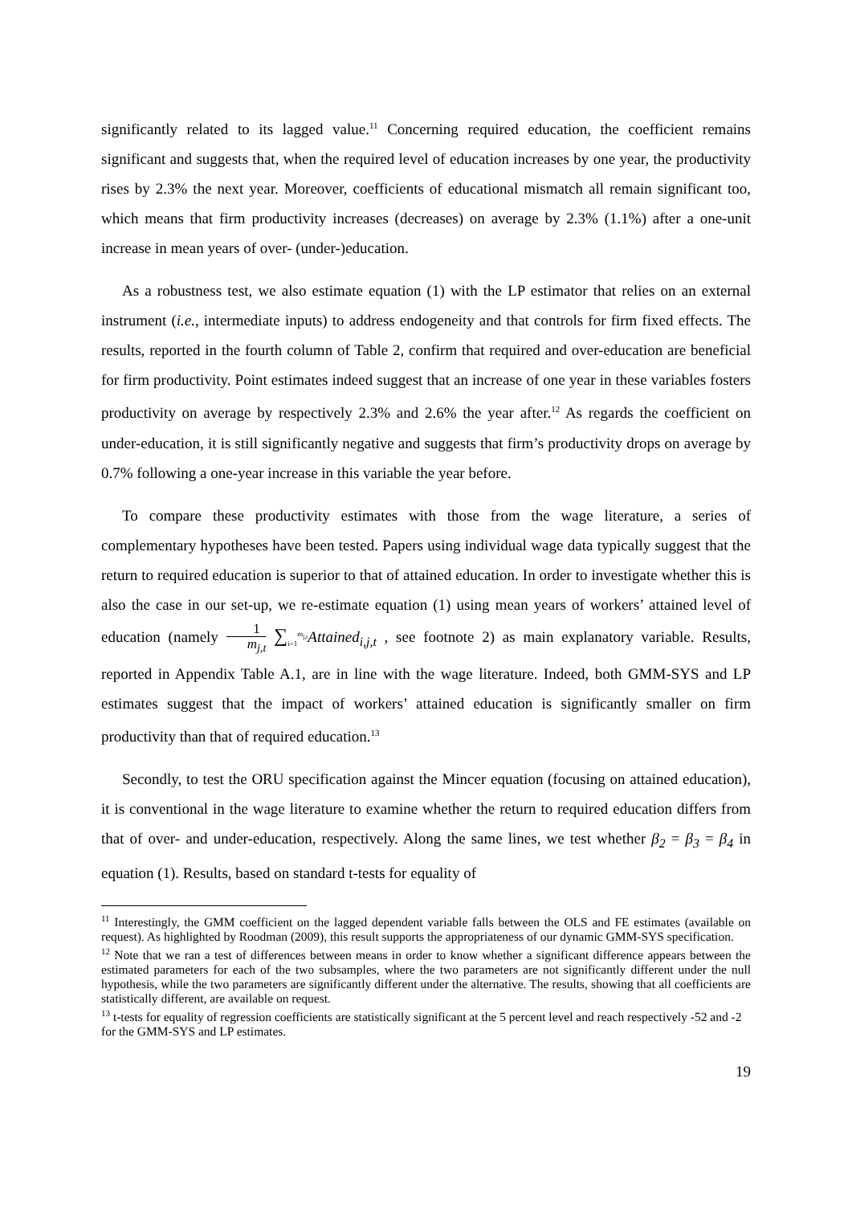significantly related to its lagged value.<sup>11</sup> Concerning required education, the coefficient remains significant and suggests that, when the required level of education increases by one year, the productivity rises by 2.3% the next year. Moreover, coefficients of educational mismatch all remain significant too, which means that firm productivity increases (decreases) on average by 2.3% (1.1%) after a one-unit increase in mean years of over- (under-)education.
As a robustness test, we also estimate equation (1) with the LP estimator that relies on an external instrument (i.e., intermediate inputs) to address endogeneity and that controls for firm fixed effects. The results, reported in the fourth column of Table 2, confirm that required and over-education are beneficial for firm productivity. Point estimates indeed suggest that an increase of one year in these variables fosters productivity on average by respectively 2.3% and 2.6% the year after.<sup>12</sup> As regards the coefficient on under-education, it is still significantly negative and suggests that firm’s productivity drops on average by 0.7% following a one-year increase in this variable the year before.
To compare these productivity estimates with those from the wage literature, a series of complementary hypotheses have been tested. Papers using individual wage data typically suggest that the return to required education is superior to that of attained education. In order to investigate whether this is also the case in our set-up, we re-estimate equation (1) using mean years of workers’ attained level of education (namely 1 m<sub>j,t</sub> ∑<sub>i=1</sub><sup>m<sub>j,t</sub></sup>Attained<sub>i,j,t</sub> , see footnote 2) as main explanatory variable. Results, reported in Appendix Table A.1, are in line with the wage literature. Indeed, both GMM-SYS and LP estimates suggest that the impact of workers’ attained education is significantly smaller on firm productivity than that of required education.<sup>13</sup>
Secondly, to test the ORU specification against the Mincer equation (focusing on attained education), it is conventional in the wage literature to examine whether the return to required education differs from that of over- and under-education, respectively. Along the same lines, we test whether β<sub>2</sub> = β<sub>3</sub> = β<sub>4</sub> in equation (1). Results, based on standard t-tests for equality of
<sup>11</sup> Interestingly, the GMM coefficient on the lagged dependent variable falls between the OLS and FE estimates (available on request). As highlighted by Roodman (2009), this result supports the appropriateness of our dynamic GMM-SYS specification.
<sup>12</sup> Note that we ran a test of differences between means in order to know whether a significant difference appears between the estimated parameters for each of the two subsamples, where the two parameters are not significantly different under the null hypothesis, while the two parameters are significantly different under the alternative. The results, showing that all coefficients are statistically different, are available on request.
<sup>13</sup> t-tests for equality of regression coefficients are statistically significant at the 5 percent level and reach respectively -52 and -2 for the GMM-SYS and LP estimates.
19